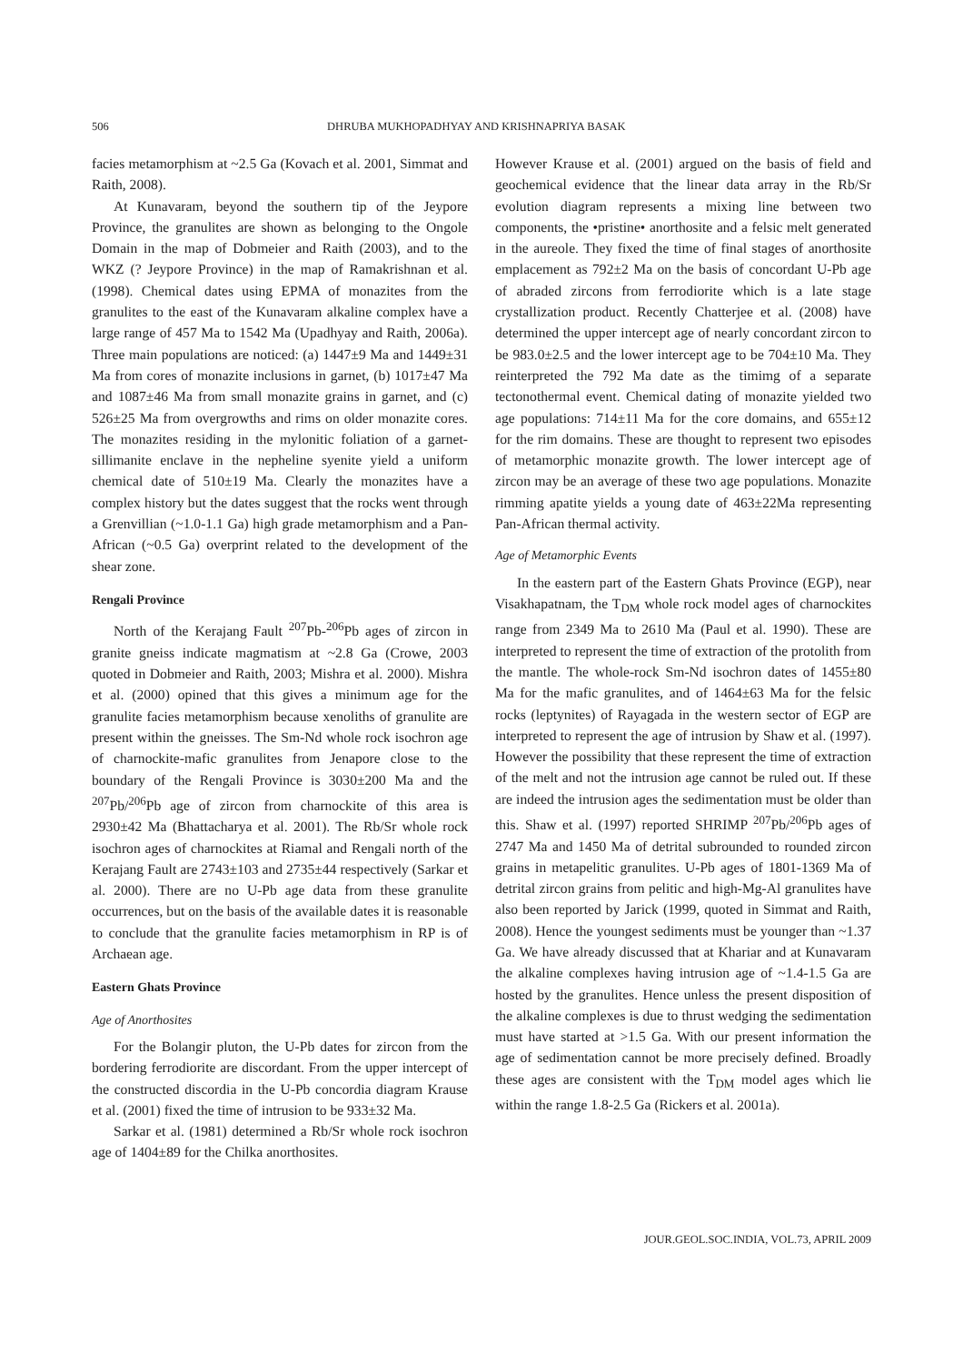506 DHRUBA MUKHOPADHYAY AND KRISHNAPRIYA BASAK
facies metamorphism at ~2.5 Ga (Kovach et al. 2001, Simmat and Raith, 2008).
At Kunavaram, beyond the southern tip of the Jeypore Province, the granulites are shown as belonging to the Ongole Domain in the map of Dobmeier and Raith (2003), and to the WKZ (? Jeypore Province) in the map of Ramakrishnan et al. (1998). Chemical dates using EPMA of monazites from the granulites to the east of the Kunavaram alkaline complex have a large range of 457 Ma to 1542 Ma (Upadhyay and Raith, 2006a). Three main populations are noticed: (a) 1447±9 Ma and 1449±31 Ma from cores of monazite inclusions in garnet, (b) 1017±47 Ma and 1087±46 Ma from small monazite grains in garnet, and (c) 526±25 Ma from overgrowths and rims on older monazite cores. The monazites residing in the mylonitic foliation of a garnet-sillimanite enclave in the nepheline syenite yield a uniform chemical date of 510±19 Ma. Clearly the monazites have a complex history but the dates suggest that the rocks went through a Grenvillian (~1.0-1.1 Ga) high grade metamorphism and a Pan-African (~0.5 Ga) overprint related to the development of the shear zone.
Rengali Province
North of the Kerajang Fault <sup>207</sup>Pb-<sup>206</sup>Pb ages of zircon in granite gneiss indicate magmatism at ~2.8 Ga (Crowe, 2003 quoted in Dobmeier and Raith, 2003; Mishra et al. 2000). Mishra et al. (2000) opined that this gives a minimum age for the granulite facies metamorphism because xenoliths of granulite are present within the gneisses. The Sm-Nd whole rock isochron age of charnockite-mafic granulites from Jenapore close to the boundary of the Rengali Province is 3030±200 Ma and the <sup>207</sup>Pb/<sup>206</sup>Pb age of zircon from charnockite of this area is 2930±42 Ma (Bhattacharya et al. 2001). The Rb/Sr whole rock isochron ages of charnockites at Riamal and Rengali north of the Kerajang Fault are 2743±103 and 2735±44 respectively (Sarkar et al. 2000). There are no U-Pb age data from these granulite occurrences, but on the basis of the available dates it is reasonable to conclude that the granulite facies metamorphism in RP is of Archaean age.
Eastern Ghats Province
Age of Anorthosites
For the Bolangir pluton, the U-Pb dates for zircon from the bordering ferrodiorite are discordant. From the upper intercept of the constructed discordia in the U-Pb concordia diagram Krause et al. (2001) fixed the time of intrusion to be 933±32 Ma.
Sarkar et al. (1981) determined a Rb/Sr whole rock isochron age of 1404±89 for the Chilka anorthosites.
However Krause et al. (2001) argued on the basis of field and geochemical evidence that the linear data array in the Rb/Sr evolution diagram represents a mixing line between two components, the •pristine• anorthosite and a felsic melt generated in the aureole. They fixed the time of final stages of anorthosite emplacement as 792±2 Ma on the basis of concordant U-Pb age of abraded zircons from ferrodiorite which is a late stage crystallization product. Recently Chatterjee et al. (2008) have determined the upper intercept age of nearly concordant zircon to be 983.0±2.5 and the lower intercept age to be 704±10 Ma. They reinterpreted the 792 Ma date as the timimg of a separate tectonothermal event. Chemical dating of monazite yielded two age populations: 714±11 Ma for the core domains, and 655±12 for the rim domains. These are thought to represent two episodes of metamorphic monazite growth. The lower intercept age of zircon may be an average of these two age populations. Monazite rimming apatite yields a young date of 463±22Ma representing Pan-African thermal activity.
Age of Metamorphic Events
In the eastern part of the Eastern Ghats Province (EGP), near Visakhapatnam, the T<sub>DM</sub> whole rock model ages of charnockites range from 2349 Ma to 2610 Ma (Paul et al. 1990). These are interpreted to represent the time of extraction of the protolith from the mantle. The whole-rock Sm-Nd isochron dates of 1455±80 Ma for the mafic granulites, and of 1464±63 Ma for the felsic rocks (leptynites) of Rayagada in the western sector of EGP are interpreted to represent the age of intrusion by Shaw et al. (1997). However the possibility that these represent the time of extraction of the melt and not the intrusion age cannot be ruled out. If these are indeed the intrusion ages the sedimentation must be older than this. Shaw et al. (1997) reported SHRIMP <sup>207</sup>Pb/<sup>206</sup>Pb ages of 2747 Ma and 1450 Ma of detrital subrounded to rounded zircon grains in metapelitic granulites. U-Pb ages of 1801-1369 Ma of detrital zircon grains from pelitic and high-Mg-Al granulites have also been reported by Jarick (1999, quoted in Simmat and Raith, 2008). Hence the youngest sediments must be younger than ~1.37 Ga. We have already discussed that at Khariar and at Kunavaram the alkaline complexes having intrusion age of ~1.4-1.5 Ga are hosted by the granulites. Hence unless the present disposition of the alkaline complexes is due to thrust wedging the sedimentation must have started at >1.5 Ga. With our present information the age of sedimentation cannot be more precisely defined. Broadly these ages are consistent with the T<sub>DM</sub> model ages which lie within the range 1.8-2.5 Ga (Rickers et al. 2001a).
JOUR.GEOL.SOC.INDIA, VOL.73, APRIL 2009